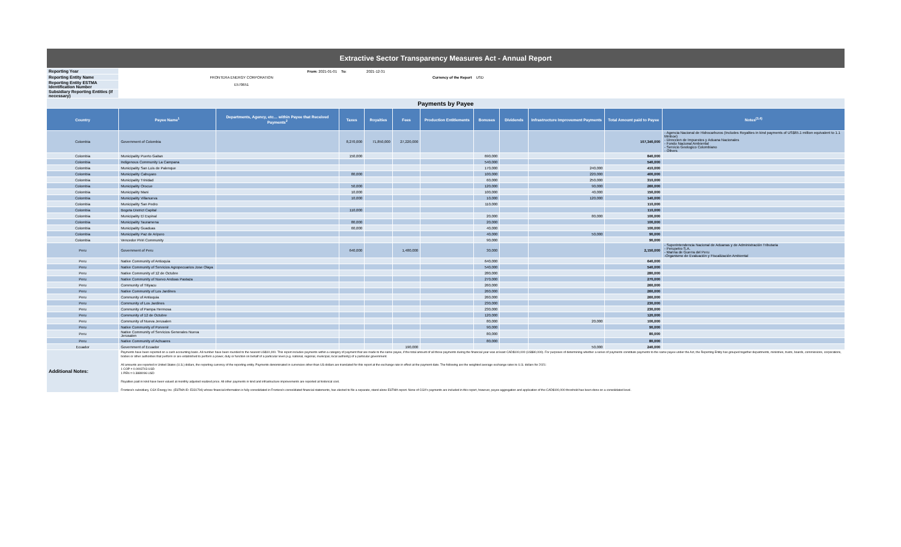| Extractive Sector Transparency Measures Act - Annual Report | | | | | | | | | | | |
| Reporting Year | From: 2021-01-01 | | To: | 2021-12-31 | | | | | | | |
| Reporting Entity Name | FRONTERA ENERGY CORPORATION | | | Currency of the Report | | | USD | | | | |
| Reporting Entity ESTMA Identification Number | E570651 | | | | | | | | | | |
| Subsidiary Reporting Entities (if necessary) | | | | | | | | | | | |
| Payments by Payee | | | | | | | | | | | |
| Country | Payee Name<sup>1</sup> | Departments, Agency, etc… within Payee that Received Payments<sup>2</sup> | Taxes | Royalties | Fees | Production Entitlements | Bonuses | Dividends | Infrastructure Improvement Payments | Total Amount paid to Payee | Notes<sup>(3,4)</sup> |
| Colombia | Government of Colombia | | 8,270,000 | 71,850,000 | 27,220,000 | | | | | 107,340,000 | - Agencia Nacional de Hidrocarburos (Includes Royalties in kind payments of US$65.1 million equivalent to 1.1 Mmboe) - Direccion de Impuestos y Aduana Nacionales - Fondo Nacional Ambiental - Servicio Geologico Colombiano - Others |
| Colombia | Municipality Puerto Gaitan | | 150,000 | | | | 690,000 | | | 840,000 | |
| Colombia | Indigenous Community La Campana | | | | | | 540,000 | | | 540,000 | |
| Colombia | Municipality San Luis de Palenque | | | | | | 170,000 | | 240,000 | 410,000 | |
| Colombia | Municipality Cabuyaro | | 80,000 | | | | 100,000 | | 220,000 | 400,000 | |
| Colombia | Municipality Trinidad | | | | | | 60,000 | | 250,000 | 310,000 | |
| Colombia | Municipality Orocue | | 50,000 | | | | 120,000 | | 90,000 | 260,000 | |
| Colombia | Municipality Mani | | 10,000 | | | | 100,000 | | 40,000 | 150,000 | |
| Colombia | Municipality Villanueva | | 10,000 | | | | 10,000 | | 120,000 | 140,000 | |
| Colombia | Municipality San Pedro | | | | | | 110,000 | | | 110,000 | |
| Colombia | Bogota District Capital | | 110,000 | | | | | | | 110,000 | |
| Colombia | Municipality El Espinal | | | | | | 20,000 | | 80,000 | 100,000 | |
| Colombia | Municipality Tauramena | | 80,000 | | | | 20,000 | | | 100,000 | |
| Colombia | Municipality Guaduas | | 60,000 | | | | 40,000 | | | 100,000 | |
| Colombia | Municipality Paz de Ariporo | | | | | | 40,000 | | 50,000 | 90,000 | |
| Colombia | Vencedor Piriri Community | | | | | | 90,000 | | | 90,000 | |
| Peru | Government of Peru | | 640,000 | | 1,480,000 | | 30,000 | | | 2,150,000 | - Superintendencia Nacional de Aduanas y de Administración Tributaria - Perupetro S.A. - Marina de Guerra del Peru -Organismo de Evaluación y Fiscalización Ambiental |
| Peru | Native Community of Antioquia | | | | | | 640,000 | | | 640,000 | |
| Peru | Native Community of Servicios Agropecuarios Jose Olaya | | | | | | 540,000 | | | 540,000 | |
| Peru | Native Community of 12 de Octubre | | | | | | 280,000 | | | 280,000 | |
| Peru | Native Community of Nuevo Andoas Pastaza | | | | | | 270,000 | | | 270,000 | |
| Peru | Community of Titiyacu | | | | | | 260,000 | | | 260,000 | |
| Peru | Native Community of Los Jardines | | | | | | 260,000 | | | 260,000 | |
| Peru | Community of Antioquia | | | | | | 260,000 | | | 260,000 | |
| Peru | Community of Los Jardines | | | | | | 230,000 | | | 230,000 | |
| Peru | Community of Pampa Hermosa | | | | | | 230,000 | | | 230,000 | |
| Peru | Community of 12 de Octubre | | | | | | 120,000 | | | 120,000 | |
| Peru | Community of Nueva Jerusalen | | | | | | 80,000 | | 20,000 | 100,000 | |
| Peru | Native Community of Porvenir | | | | | | 90,000 | | | 90,000 | |
| Peru | Native Community of Servicios Generales Nueva Jerusalen | | | | | | 80,000 | | | 80,000 | |
| Peru | Native Community of Achuares | | | | | | 80,000 | | | 80,000 | |
| Ecuador | Government of Ecuador | | | | 190,000 | | | | 50,000 | 240,000 | |
| Additional Notes: | Payments have been reported on a cash accounting basis. All number have been rounded to the nearest US$10,000. This report includes payments within a category of payment that are made to the same payee, if the total amount of all those payments during the financial year was at least CAD$100,000 (US$80,000). For purposes of determining whether a series of payments constitute payments to the same payee under the Act, the Reporting Entity has grouped together departments, ministries, trusts, boards, commissions, corporations, bodies or other authorities that perform or are established to perform a power, duty or function on behalf of a particular level (e.g. national, regional, municipal, local authority) of a particular government. All amounts are reported in United States (U.S.) dollars, the reporting currency of the reporting entity. Payments denominated in currencies other than US dollars are translated for this report at the exchange rate in effect at the payment date. The following are the weighted average exchange rates to U.S. dollars for 2021: 1 COP = 0.0003743 USD 1 PEN = 0.3889096 USD Royalties paid in kind have been valued at monthly adjusted realized price. All other payments in kind and infrastructure improvements are reported at historical cost. Frontera's subsidiary, CGX Energy Inc. (ESTMA ID: E331794) whose financial information is fully consolidated in Frontera's consolidated financial statements, has elected to file a separate, stand alone ESTMA report. None of CGX's payments are included in this report, however, payee aggregation and application of the CAD$100,000 threshold has been done on a consolidated level. | | | | | | | | | | |